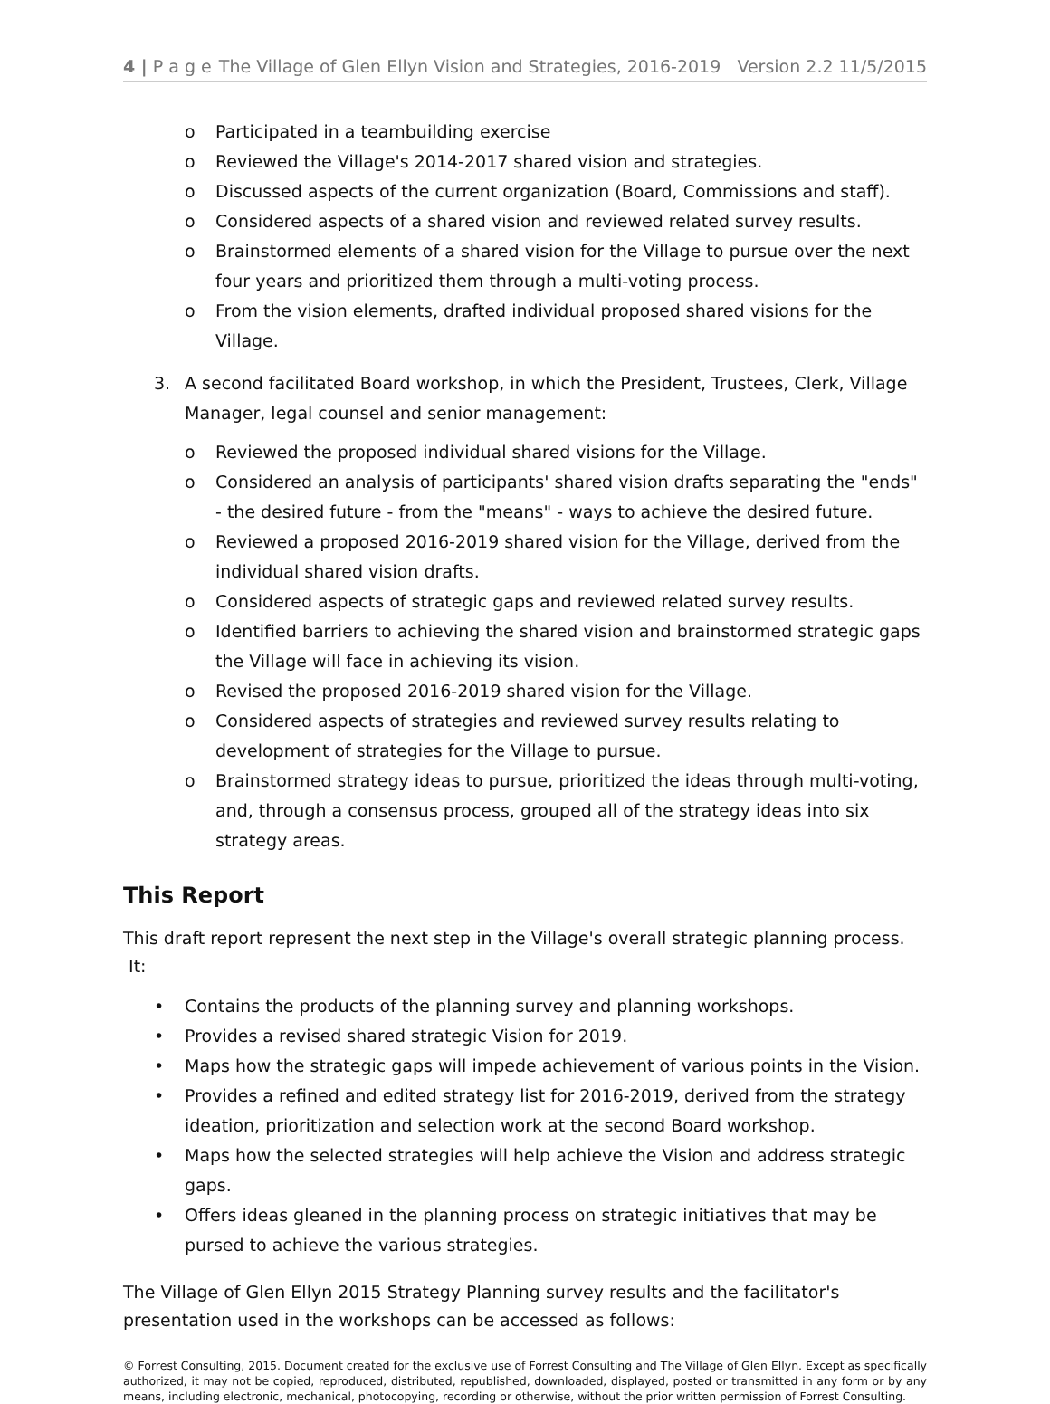4 | P a g e The Village of Glen Ellyn Vision and Strategies, 2016-2019 Version 2.2 11/5/2015
o Participated in a teambuilding exercise
o Reviewed the Village's 2014-2017 shared vision and strategies.
o Discussed aspects of the current organization (Board, Commissions and staff).
o Considered aspects of a shared vision and reviewed related survey results.
o Brainstormed elements of a shared vision for the Village to pursue over the next four years and prioritized them through a multi-voting process.
o From the vision elements, drafted individual proposed shared visions for the Village.
3. A second facilitated Board workshop, in which the President, Trustees, Clerk, Village Manager, legal counsel and senior management:
o Reviewed the proposed individual shared visions for the Village.
o Considered an analysis of participants' shared vision drafts separating the "ends" - the desired future - from the "means" - ways to achieve the desired future.
o Reviewed a proposed 2016-2019 shared vision for the Village, derived from the individual shared vision drafts.
o Considered aspects of strategic gaps and reviewed related survey results.
o Identified barriers to achieving the shared vision and brainstormed strategic gaps the Village will face in achieving its vision.
o Revised the proposed 2016-2019 shared vision for the Village.
o Considered aspects of strategies and reviewed survey results relating to development of strategies for the Village to pursue.
o Brainstormed strategy ideas to pursue, prioritized the ideas through multi-voting, and, through a consensus process, grouped all of the strategy ideas into six strategy areas.
This Report
This draft report represent the next step in the Village's overall strategic planning process. It:
• Contains the products of the planning survey and planning workshops.
• Provides a revised shared strategic Vision for 2019.
• Maps how the strategic gaps will impede achievement of various points in the Vision.
• Provides a refined and edited strategy list for 2016-2019, derived from the strategy ideation, prioritization and selection work at the second Board workshop.
• Maps how the selected strategies will help achieve the Vision and address strategic gaps.
• Offers ideas gleaned in the planning process on strategic initiatives that may be pursed to achieve the various strategies.
The Village of Glen Ellyn 2015 Strategy Planning survey results and the facilitator's presentation used in the workshops can be accessed as follows:
© Forrest Consulting, 2015. Document created for the exclusive use of Forrest Consulting and The Village of Glen Ellyn. Except as specifically authorized, it may not be copied, reproduced, distributed, republished, downloaded, displayed, posted or transmitted in any form or by any means, including electronic, mechanical, photocopying, recording or otherwise, without the prior written permission of Forrest Consulting.